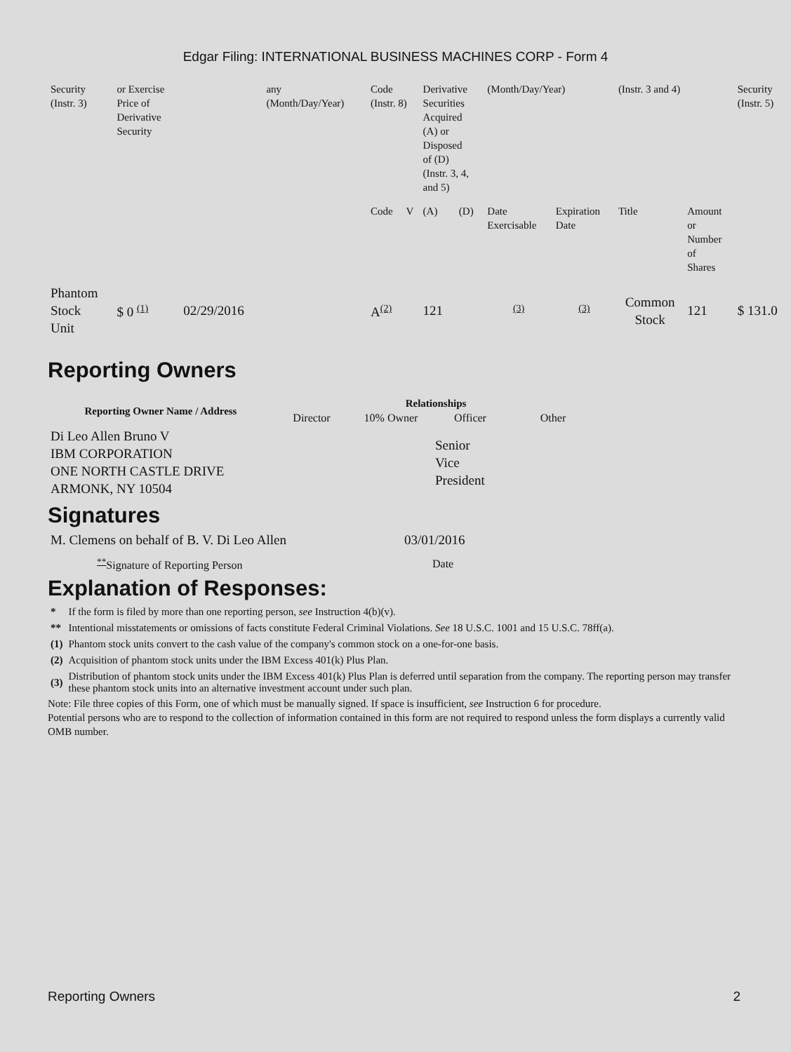Edgar Filing: INTERNATIONAL BUSINESS MACHINES CORP - Form 4
| Security (Instr. 3) | or Exercise Price of Derivative Security | | any (Month/Day/Year) | Code (Instr. 8) | | Derivative Securities Acquired (A) or Disposed of (D) (Instr. 3, 4, and 5) | | (Month/Day/Year) | | (Instr. 3 and 4) | | Security (Instr. 5) |
| | | | | Code | V | (A) | (D) | Date Exercisable | Expiration Date | Title | Amount or Number of Shares | |
| Phantom Stock Unit | $ 0 <sup>(1)</sup> | 02/29/2016 | | A<sup>(2)</sup> | | 121 | | <sup>(3)</sup> | <sup>(3)</sup> | Common Stock | 121 | $ 131.0 |
Reporting Owners
| Reporting Owner Name / Address | Relationships | | | |
| --- | --- | --- | --- | --- |
| | Director | 10% Owner | Officer | Other |
| Di Leo Allen Bruno V IBM CORPORATION ONE NORTH CASTLE DRIVE ARMONK, NY 10504 | | | Senior Vice President | |
Signatures
| M. Clemens on behalf of B. V. Di Leo Allen | 03/01/2016 |
| <sup>**</sup> Signature of Reporting Person | Date |
Explanation of Responses:
| * | If the form is filed by more than one reporting person, see Instruction 4(b)(v). |
| ** | Intentional misstatements or omissions of facts constitute Federal Criminal Violations. See 18 U.S.C. 1001 and 15 U.S.C. 78ff(a). |
| (1) | Phantom stock units convert to the cash value of the company's common stock on a one-for-one basis. |
| (2) | Acquisition of phantom stock units under the IBM Excess 401(k) Plus Plan. |
| (3) | Distribution of phantom stock units under the IBM Excess 401(k) Plus Plan is deferred until separation from the company. The reporting person may transfer these phantom stock units into an alternative investment account under such plan. |
Note: File three copies of this Form, one of which must be manually signed. If space is insufficient, see Instruction 6 for procedure.
Potential persons who are to respond to the collection of information contained in this form are not required to respond unless the form displays a currently valid OMB number.
Reporting Owners 2